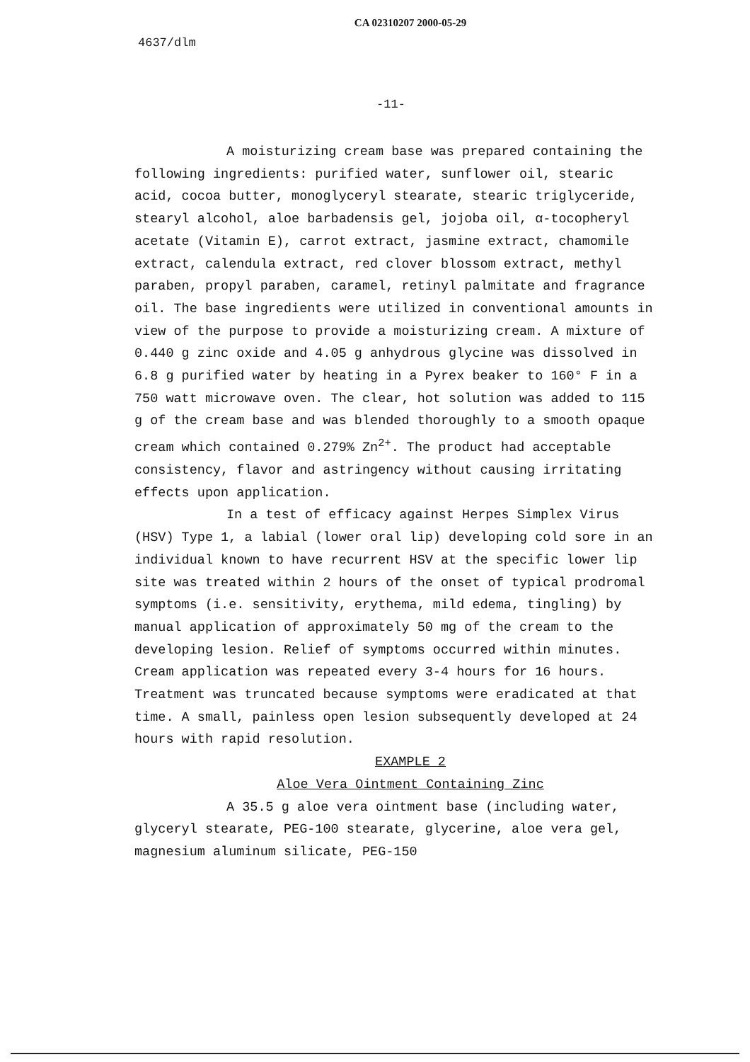CA 02310207 2000-05-29
4637/dlm
-11-
A moisturizing cream base was prepared containing the following ingredients: purified water, sunflower oil, stearic acid, cocoa butter, monoglyceryl stearate, stearic triglyceride, stearyl alcohol, aloe barbadensis gel, jojoba oil, α-tocopheryl acetate (Vitamin E), carrot extract, jasmine extract, chamomile extract, calendula extract, red clover blossom extract, methyl paraben, propyl paraben, caramel, retinyl palmitate and fragrance oil. The base ingredients were utilized in conventional amounts in view of the purpose to provide a moisturizing cream. A mixture of 0.440 g zinc oxide and 4.05 g anhydrous glycine was dissolved in 6.8 g purified water by heating in a Pyrex beaker to 160° F in a 750 watt microwave oven. The clear, hot solution was added to 115 g of the cream base and was blended thoroughly to a smooth opaque cream which contained 0.279% Zn<sup>2+</sup>. The product had acceptable consistency, flavor and astringency without causing irritating effects upon application.
In a test of efficacy against Herpes Simplex Virus (HSV) Type 1, a labial (lower oral lip) developing cold sore in an individual known to have recurrent HSV at the specific lower lip site was treated within 2 hours of the onset of typical prodromal symptoms (i.e. sensitivity, erythema, mild edema, tingling) by manual application of approximately 50 mg of the cream to the developing lesion. Relief of symptoms occurred within minutes. Cream application was repeated every 3-4 hours for 16 hours. Treatment was truncated because symptoms were eradicated at that time. A small, painless open lesion subsequently developed at 24 hours with rapid resolution.
EXAMPLE 2
Aloe Vera Ointment Containing Zinc
A 35.5 g aloe vera ointment base (including water, glyceryl stearate, PEG-100 stearate, glycerine, aloe vera gel, magnesium aluminum silicate, PEG-150